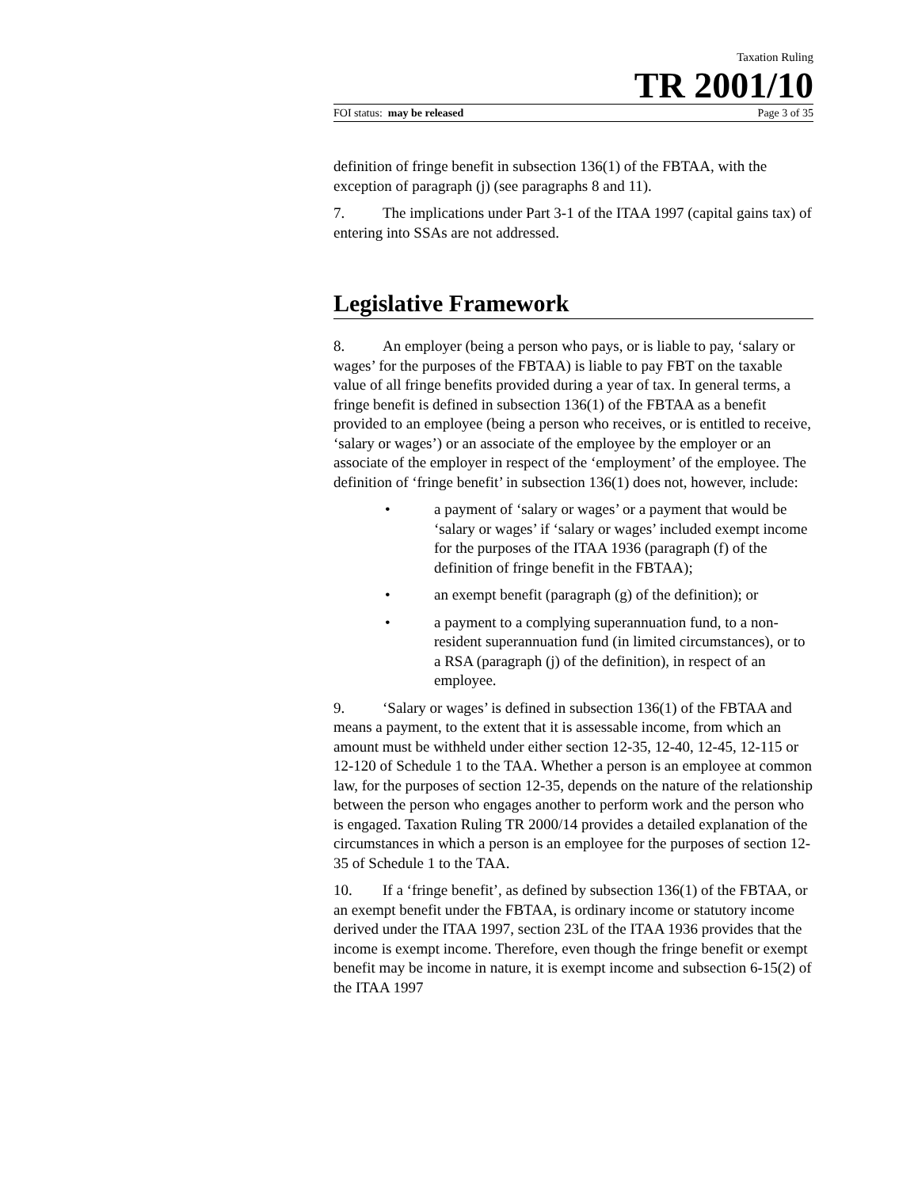Taxation Ruling
TR 2001/10
FOI status: may be released Page 3 of 35
definition of fringe benefit in subsection 136(1) of the FBTAA, with the exception of paragraph (j) (see paragraphs 8 and 11).
7. The implications under Part 3-1 of the ITAA 1997 (capital gains tax) of entering into SSAs are not addressed.
Legislative Framework
8. An employer (being a person who pays, or is liable to pay, ‘salary or wages’ for the purposes of the FBTAA) is liable to pay FBT on the taxable value of all fringe benefits provided during a year of tax. In general terms, a fringe benefit is defined in subsection 136(1) of the FBTAA as a benefit provided to an employee (being a person who receives, or is entitled to receive, ‘salary or wages’) or an associate of the employee by the employer or an associate of the employer in respect of the ‘employment’ of the employee. The definition of ‘fringe benefit’ in subsection 136(1) does not, however, include:
• a payment of ‘salary or wages’ or a payment that would be ‘salary or wages’ if ‘salary or wages’ included exempt income for the purposes of the ITAA 1936 (paragraph (f) of the definition of fringe benefit in the FBTAA);
• an exempt benefit (paragraph (g) of the definition); or
• a payment to a complying superannuation fund, to a non-resident superannuation fund (in limited circumstances), or to a RSA (paragraph (j) of the definition), in respect of an employee.
9. ‘Salary or wages’ is defined in subsection 136(1) of the FBTAA and means a payment, to the extent that it is assessable income, from which an amount must be withheld under either section 12-35, 12-40, 12-45, 12-115 or 12-120 of Schedule 1 to the TAA. Whether a person is an employee at common law, for the purposes of section 12-35, depends on the nature of the relationship between the person who engages another to perform work and the person who is engaged. Taxation Ruling TR 2000/14 provides a detailed explanation of the circumstances in which a person is an employee for the purposes of section 12-35 of Schedule 1 to the TAA.
10. If a ‘fringe benefit’, as defined by subsection 136(1) of the FBTAA, or an exempt benefit under the FBTAA, is ordinary income or statutory income derived under the ITAA 1997, section 23L of the ITAA 1936 provides that the income is exempt income. Therefore, even though the fringe benefit or exempt benefit may be income in nature, it is exempt income and subsection 6-15(2) of the ITAA 1997